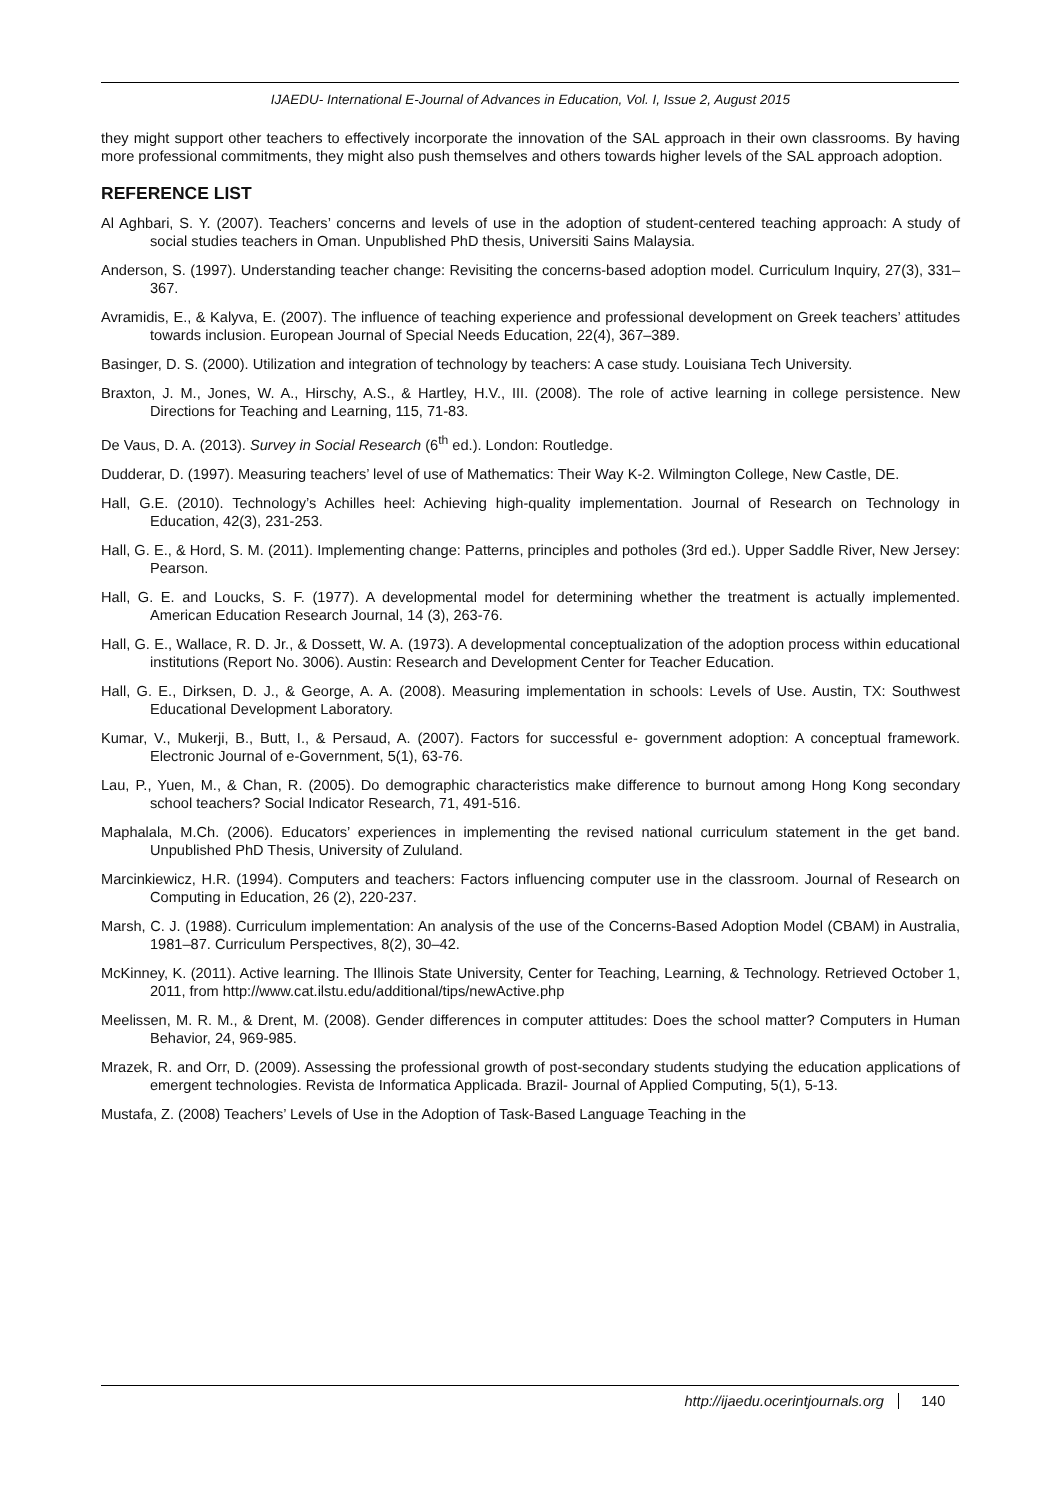IJAEDU- International E-Journal of Advances in Education, Vol. I, Issue 2, August 2015
they might support other teachers to effectively incorporate the innovation of the SAL approach in their own classrooms. By having more professional commitments, they might also push themselves and others towards higher levels of the SAL approach adoption.
REFERENCE LIST
Al Aghbari, S. Y. (2007). Teachers’ concerns and levels of use in the adoption of student-centered teaching approach: A study of social studies teachers in Oman. Unpublished PhD thesis, Universiti Sains Malaysia.
Anderson, S. (1997). Understanding teacher change: Revisiting the concerns-based adoption model. Curriculum Inquiry, 27(3), 331–367.
Avramidis, E., & Kalyva, E. (2007). The influence of teaching experience and professional development on Greek teachers’ attitudes towards inclusion. European Journal of Special Needs Education, 22(4), 367–389.
Basinger, D. S. (2000). Utilization and integration of technology by teachers: A case study. Louisiana Tech University.
Braxton, J. M., Jones, W. A., Hirschy, A.S., & Hartley, H.V., III. (2008). The role of active learning in college persistence. New Directions for Teaching and Learning, 115, 71-83.
De Vaus, D. A. (2013). Survey in Social Research (6<sup>th</sup> ed.). London: Routledge.
Dudderar, D. (1997). Measuring teachers’ level of use of Mathematics: Their Way K-2. Wilmington College, New Castle, DE.
Hall, G.E. (2010). Technology’s Achilles heel: Achieving high-quality implementation. Journal of Research on Technology in Education, 42(3), 231-253.
Hall, G. E., & Hord, S. M. (2011). Implementing change: Patterns, principles and potholes (3rd ed.). Upper Saddle River, New Jersey: Pearson.
Hall, G. E. and Loucks, S. F. (1977). A developmental model for determining whether the treatment is actually implemented. American Education Research Journal, 14 (3), 263-76.
Hall, G. E., Wallace, R. D. Jr., & Dossett, W. A. (1973). A developmental conceptualization of the adoption process within educational institutions (Report No. 3006). Austin: Research and Development Center for Teacher Education.
Hall, G. E., Dirksen, D. J., & George, A. A. (2008). Measuring implementation in schools: Levels of Use. Austin, TX: Southwest Educational Development Laboratory.
Kumar, V., Mukerji, B., Butt, I., & Persaud, A. (2007). Factors for successful e- government adoption: A conceptual framework. Electronic Journal of e-Government, 5(1), 63-76.
Lau, P., Yuen, M., & Chan, R. (2005). Do demographic characteristics make difference to burnout among Hong Kong secondary school teachers? Social Indicator Research, 71, 491-516.
Maphalala, M.Ch. (2006). Educators’ experiences in implementing the revised national curriculum statement in the get band. Unpublished PhD Thesis, University of Zululand.
Marcinkiewicz, H.R. (1994). Computers and teachers: Factors influencing computer use in the classroom. Journal of Research on Computing in Education, 26 (2), 220-237.
Marsh, C. J. (1988). Curriculum implementation: An analysis of the use of the Concerns-Based Adoption Model (CBAM) in Australia, 1981–87. Curriculum Perspectives, 8(2), 30–42.
McKinney, K. (2011). Active learning. The Illinois State University, Center for Teaching, Learning, & Technology. Retrieved October 1, 2011, from http://www.cat.ilstu.edu/additional/tips/newActive.php
Meelissen, M. R. M., & Drent, M. (2008). Gender differences in computer attitudes: Does the school matter? Computers in Human Behavior, 24, 969-985.
Mrazek, R. and Orr, D. (2009). Assessing the professional growth of post-secondary students studying the education applications of emergent technologies. Revista de Informatica Applicada. Brazil- Journal of Applied Computing, 5(1), 5-13.
Mustafa, Z. (2008) Teachers’ Levels of Use in the Adoption of Task-Based Language Teaching in the
http://ijaedu.ocerintjournals.org 140